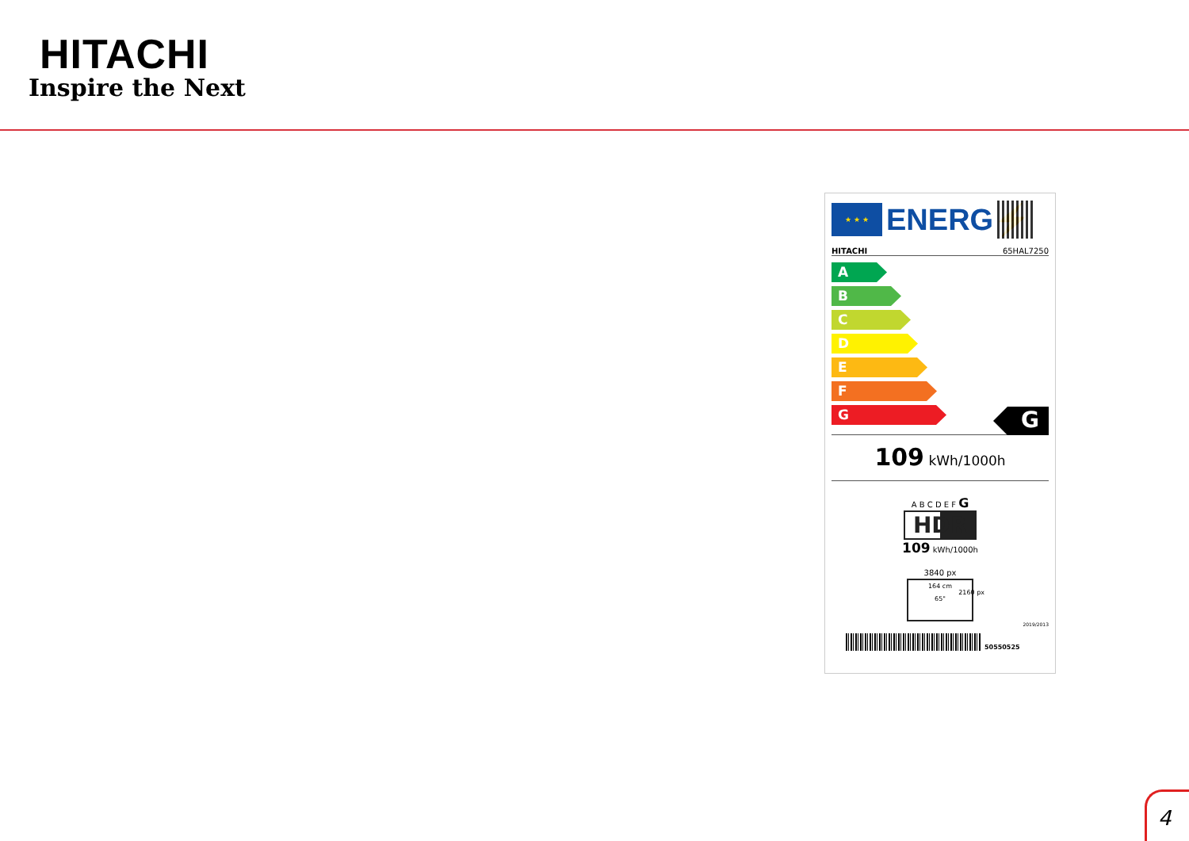HITACHI
Inspire the Next
★ ★ ★
ENERG⚡
HITACHI 65HAL7250
A
B
C
D
E
F
G
G
109 kWh/1000h
A B C D E F G
HDR
109 kWh/1000h
3840 px
164 cm
65"
2160 px
2019/2013
50550525
4